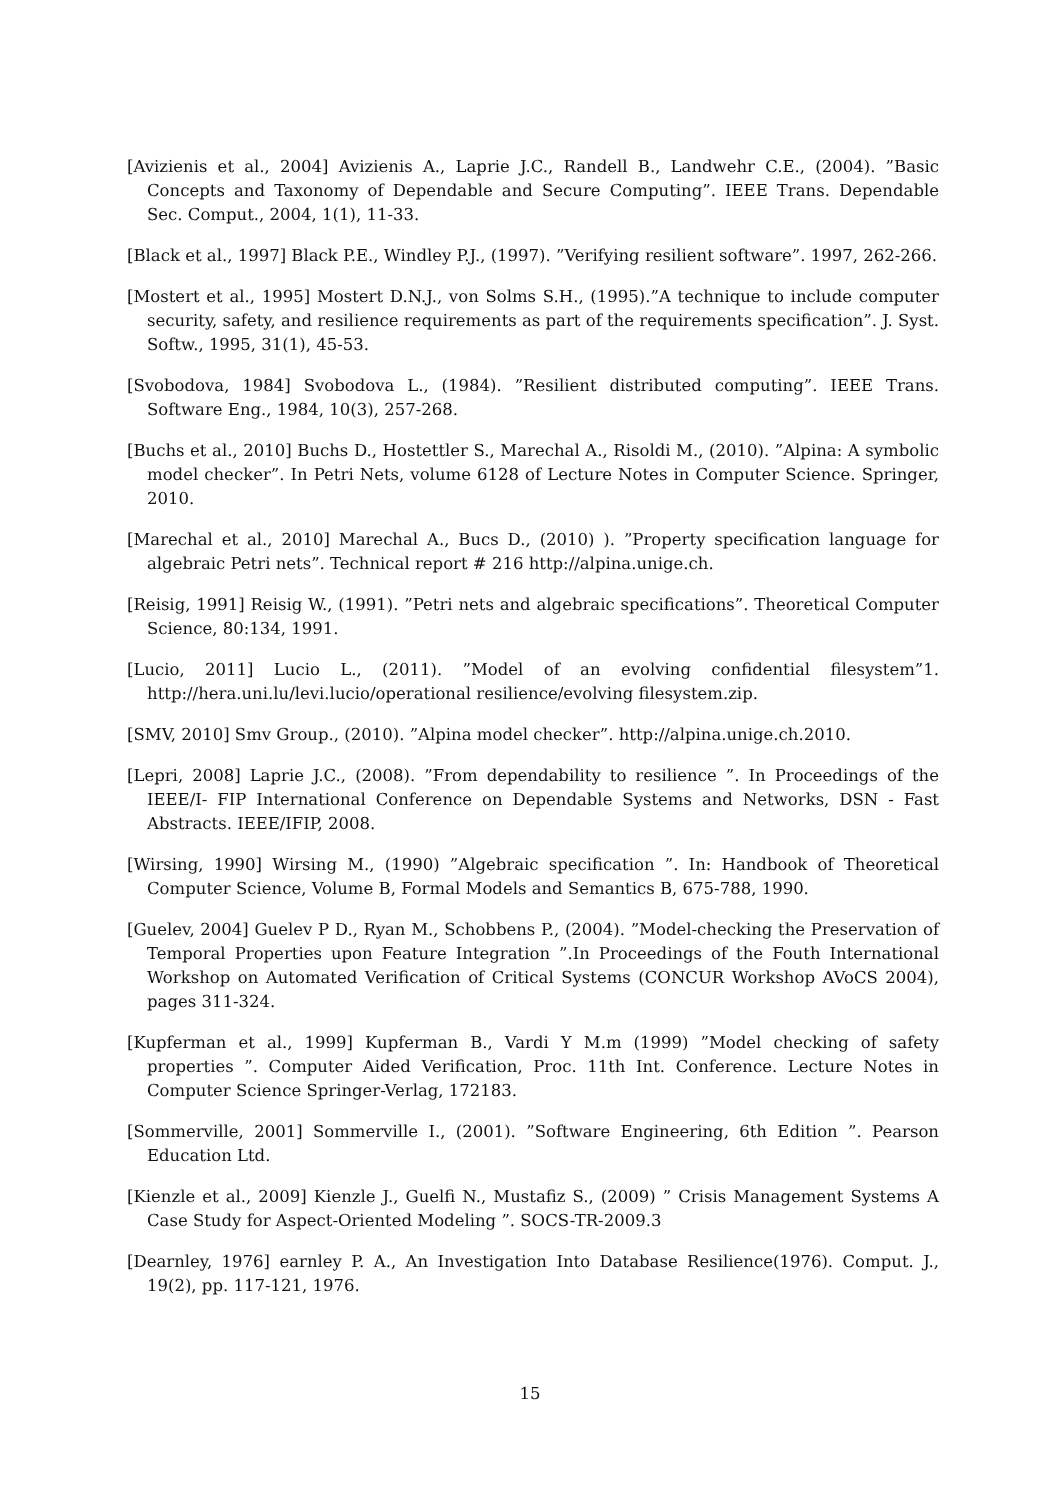[Avizienis et al., 2004] Avizienis A., Laprie J.C., Randell B., Landwehr C.E., (2004). ”Basic Concepts and Taxonomy of Dependable and Secure Computing”. IEEE Trans. Dependable Sec. Comput., 2004, 1(1), 11-33.
[Black et al., 1997] Black P.E., Windley P.J., (1997). ”Verifying resilient software”. 1997, 262-266.
[Mostert et al., 1995] Mostert D.N.J., von Solms S.H., (1995).”A technique to include computer security, safety, and resilience requirements as part of the requirements specification”. J. Syst. Softw., 1995, 31(1), 45-53.
[Svobodova, 1984] Svobodova L., (1984). ”Resilient distributed computing”. IEEE Trans. Software Eng., 1984, 10(3), 257-268.
[Buchs et al., 2010] Buchs D., Hostettler S., Marechal A., Risoldi M., (2010). ”Alpina: A symbolic model checker”. In Petri Nets, volume 6128 of Lecture Notes in Computer Science. Springer, 2010.
[Marechal et al., 2010] Marechal A., Bucs D., (2010) ). ”Property specification language for algebraic Petri nets”. Technical report # 216 http://alpina.unige.ch.
[Reisig, 1991] Reisig W., (1991). ”Petri nets and algebraic specifications”. Theoretical Computer Science, 80:134, 1991.
[Lucio, 2011] Lucio L., (2011). ”Model of an evolving confidential filesystem”1. http://hera.uni.lu/levi.lucio/operational resilience/evolving filesystem.zip.
[SMV, 2010] Smv Group., (2010). ”Alpina model checker”. http://alpina.unige.ch.2010.
[Lepri, 2008] Laprie J.C., (2008). ”From dependability to resilience ”. In Proceedings of the IEEE/I- FIP International Conference on Dependable Systems and Networks, DSN - Fast Abstracts. IEEE/IFIP, 2008.
[Wirsing, 1990] Wirsing M., (1990) ”Algebraic specification ”. In: Handbook of Theoretical Computer Science, Volume B, Formal Models and Semantics B, 675-788, 1990.
[Guelev, 2004] Guelev P D., Ryan M., Schobbens P., (2004). ”Model-checking the Preservation of Temporal Properties upon Feature Integration ”.In Proceedings of the Fouth International Workshop on Automated Verification of Critical Systems (CONCUR Workshop AVoCS 2004), pages 311-324.
[Kupferman et al., 1999] Kupferman B., Vardi Y M.m (1999) ”Model checking of safety properties ”. Computer Aided Verification, Proc. 11th Int. Conference. Lecture Notes in Computer Science Springer-Verlag, 172183.
[Sommerville, 2001] Sommerville I., (2001). ”Software Engineering, 6th Edition ”. Pearson Education Ltd.
[Kienzle et al., 2009] Kienzle J., Guelfi N., Mustafiz S., (2009) ” Crisis Management Systems A Case Study for Aspect-Oriented Modeling ”. SOCS-TR-2009.3
[Dearnley, 1976] earnley P. A., An Investigation Into Database Resilience(1976). Comput. J., 19(2), pp. 117-121, 1976.
15